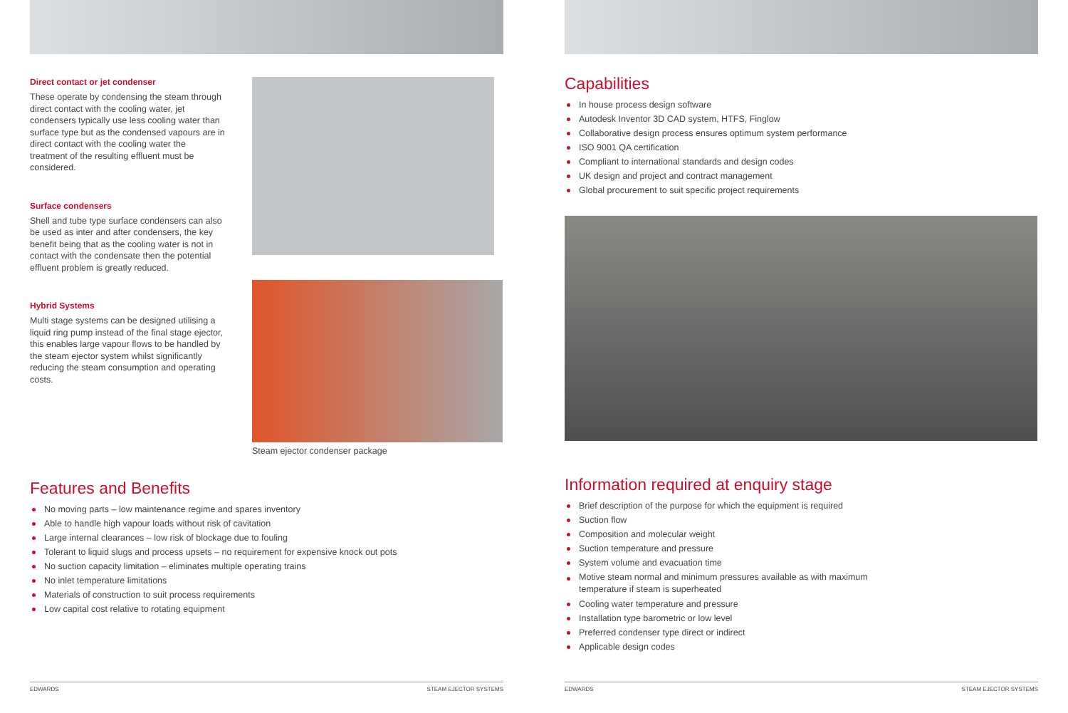Direct contact or jet condenser
These operate by condensing the steam through direct contact with the cooling water, jet condensers typically use less cooling water than surface type but as the condensed vapours are in direct contact with the cooling water the treatment of the resulting effluent must be considered.
Surface condensers
Shell and tube type surface condensers can also be used as inter and after condensers, the key benefit being that as the cooling water is not in contact with the condensate then the potential effluent problem is greatly reduced.
Hybrid Systems
Multi stage systems can be designed utilising a liquid ring pump instead of the final stage ejector, this enables large vapour flows to be handled by the steam ejector system whilst significantly reducing the steam consumption and operating costs.
Steam ejector condenser package
Features and Benefits
No moving parts – low maintenance regime and spares inventory
Able to handle high vapour loads without risk of cavitation
Large internal clearances – low risk of blockage due to fouling
Tolerant to liquid slugs and process upsets – no requirement for expensive knock out pots
No suction capacity limitation – eliminates multiple operating trains
No inlet temperature limitations
Materials of construction to suit process requirements
Low capital cost relative to rotating equipment
EDWARDS STEAM EJECTOR SYSTEMS
Capabilities
In house process design software
Autodesk Inventor 3D CAD system, HTFS, Finglow
Collaborative design process ensures optimum system performance
ISO 9001 QA certification
Compliant to international standards and design codes
UK design and project and contract management
Global procurement to suit specific project requirements
Information required at enquiry stage
Brief description of the purpose for which the equipment is required
Suction flow
Composition and molecular weight
Suction temperature and pressure
System volume and evacuation time
Motive steam normal and minimum pressures available as with maximum temperature if steam is superheated
Cooling water temperature and pressure
Installation type barometric or low level
Preferred condenser type direct or indirect
Applicable design codes
EDWARDS STEAM EJECTOR SYSTEMS